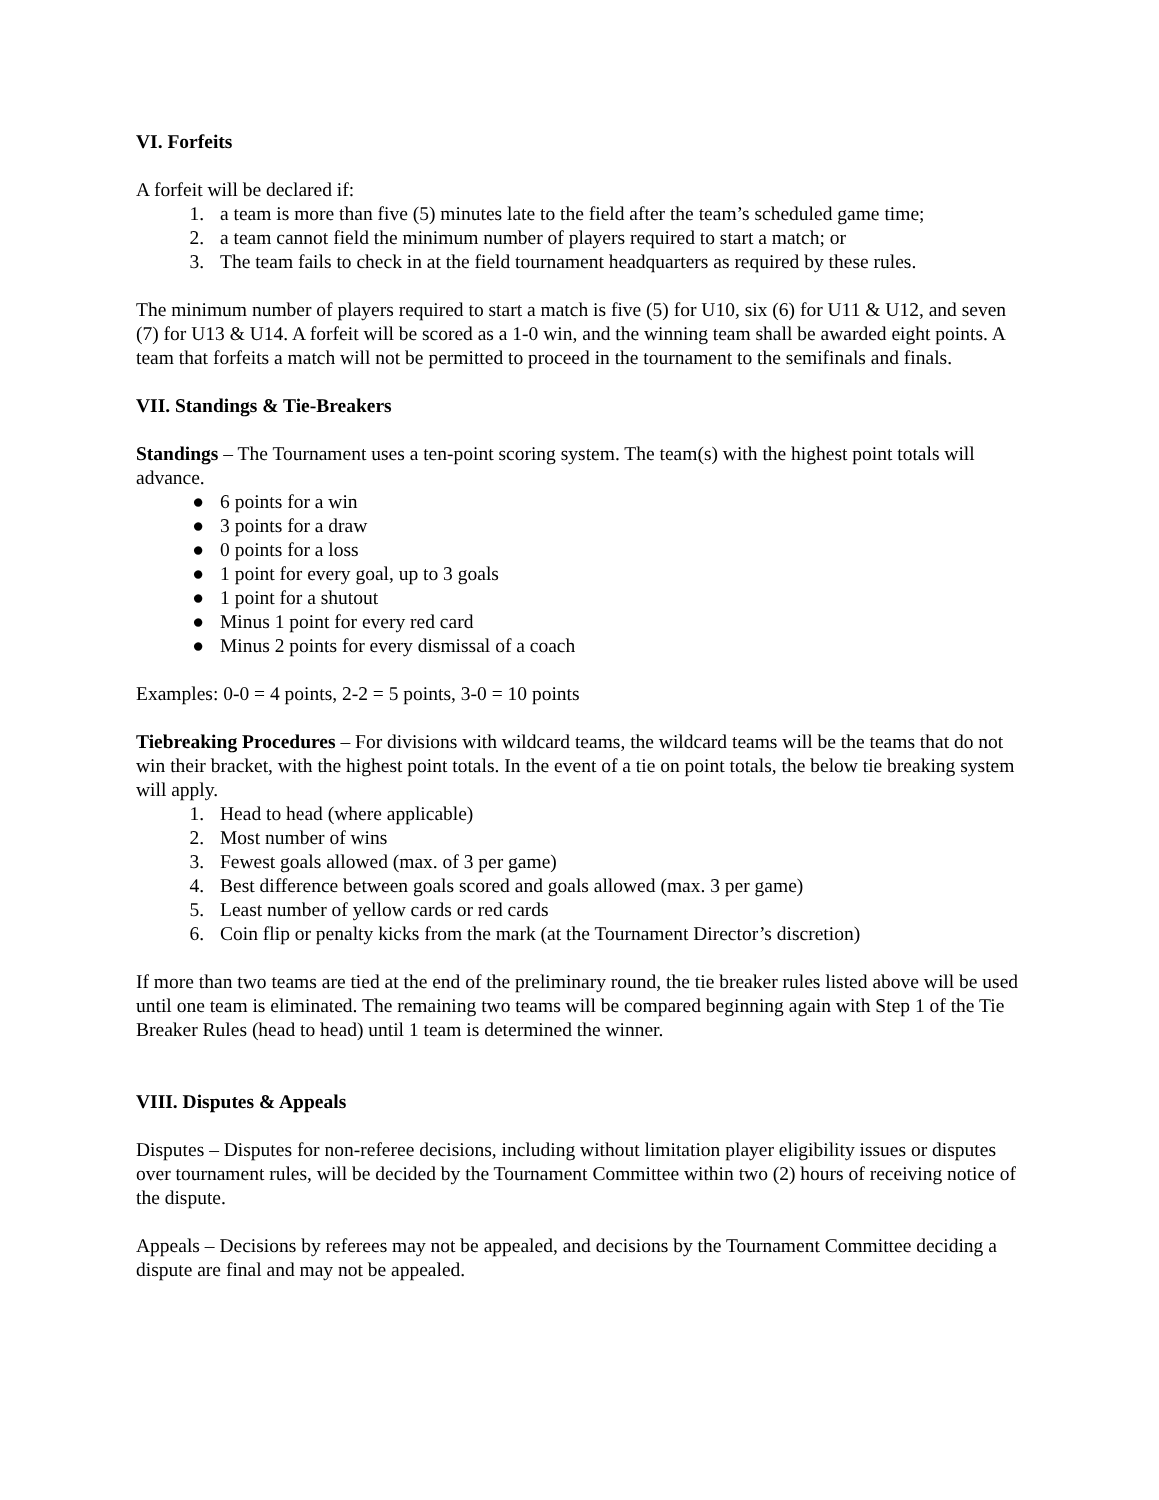VI. Forfeits
A forfeit will be declared if:
1. a team is more than five (5) minutes late to the field after the team’s scheduled game time;
2. a team cannot field the minimum number of players required to start a match; or
3. The team fails to check in at the field tournament headquarters as required by these rules.
The minimum number of players required to start a match is five (5) for U10, six (6) for U11 & U12, and seven (7) for U13 & U14. A forfeit will be scored as a 1-0 win, and the winning team shall be awarded eight points. A team that forfeits a match will not be permitted to proceed in the tournament to the semifinals and finals.
VII. Standings & Tie-Breakers
Standings – The Tournament uses a ten-point scoring system. The team(s) with the highest point totals will advance.
● 6 points for a win
● 3 points for a draw
● 0 points for a loss
● 1 point for every goal, up to 3 goals
● 1 point for a shutout
● Minus 1 point for every red card
● Minus 2 points for every dismissal of a coach
Examples: 0-0 = 4 points, 2-2 = 5 points, 3-0 = 10 points
Tiebreaking Procedures – For divisions with wildcard teams, the wildcard teams will be the teams that do not win their bracket, with the highest point totals. In the event of a tie on point totals, the below tie breaking system will apply.
1. Head to head (where applicable)
2. Most number of wins
3. Fewest goals allowed (max. of 3 per game)
4. Best difference between goals scored and goals allowed (max. 3 per game)
5. Least number of yellow cards or red cards
6. Coin flip or penalty kicks from the mark (at the Tournament Director’s discretion)
If more than two teams are tied at the end of the preliminary round, the tie breaker rules listed above will be used until one team is eliminated. The remaining two teams will be compared beginning again with Step 1 of the Tie Breaker Rules (head to head) until 1 team is determined the winner.
VIII. Disputes & Appeals
Disputes – Disputes for non-referee decisions, including without limitation player eligibility issues or disputes over tournament rules, will be decided by the Tournament Committee within two (2) hours of receiving notice of the dispute.
Appeals – Decisions by referees may not be appealed, and decisions by the Tournament Committee deciding a dispute are final and may not be appealed.